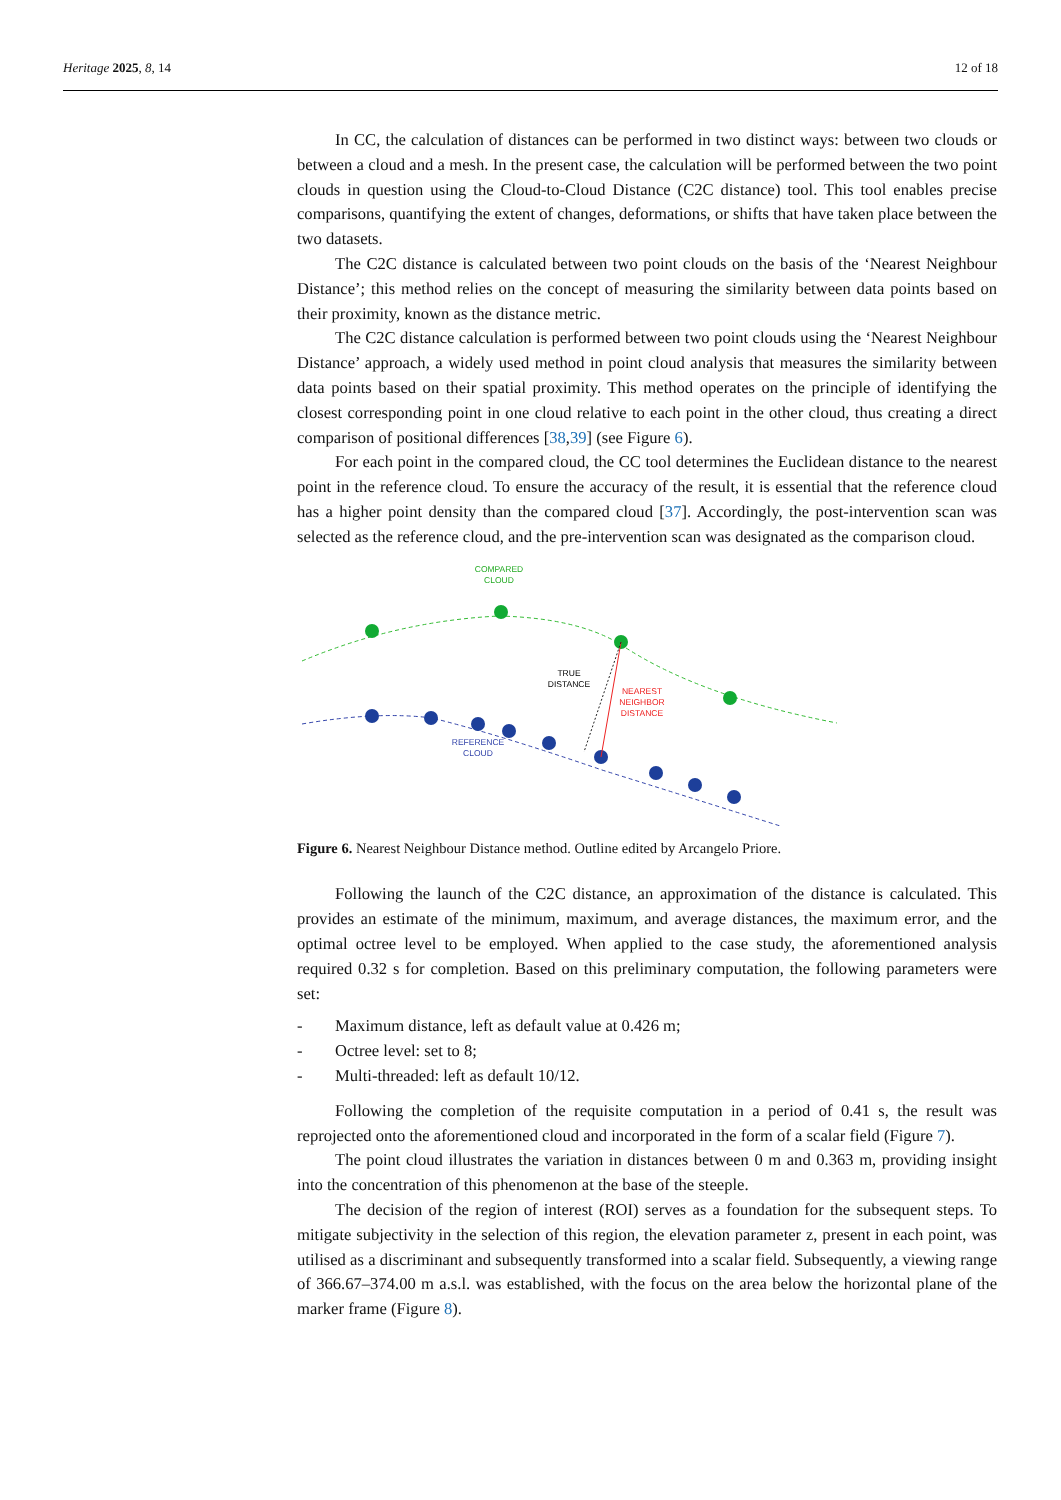Heritage 2025, 8, 14 12 of 18
In CC, the calculation of distances can be performed in two distinct ways: between two clouds or between a cloud and a mesh. In the present case, the calculation will be performed between the two point clouds in question using the Cloud-to-Cloud Distance (C2C distance) tool. This tool enables precise comparisons, quantifying the extent of changes, deformations, or shifts that have taken place between the two datasets.
The C2C distance is calculated between two point clouds on the basis of the ‘Nearest Neighbour Distance’; this method relies on the concept of measuring the similarity between data points based on their proximity, known as the distance metric.
The C2C distance calculation is performed between two point clouds using the ‘Nearest Neighbour Distance’ approach, a widely used method in point cloud analysis that measures the similarity between data points based on their spatial proximity. This method operates on the principle of identifying the closest corresponding point in one cloud relative to each point in the other cloud, thus creating a direct comparison of positional differences [38,39] (see Figure 6).
For each point in the compared cloud, the CC tool determines the Euclidean distance to the nearest point in the reference cloud. To ensure the accuracy of the result, it is essential that the reference cloud has a higher point density than the compared cloud [37]. Accordingly, the post-intervention scan was selected as the reference cloud, and the pre-intervention scan was designated as the comparison cloud.
COMPARED
CLOUD
TRUE
DISTANCE
NEAREST
NEIGHBOR
DISTANCE
REFERENCE
CLOUD
Figure 6. Nearest Neighbour Distance method. Outline edited by Arcangelo Priore.
Following the launch of the C2C distance, an approximation of the distance is calculated. This provides an estimate of the minimum, maximum, and average distances, the maximum error, and the optimal octree level to be employed. When applied to the case study, the aforementioned analysis required 0.32 s for completion. Based on this preliminary computation, the following parameters were set:
- Maximum distance, left as default value at 0.426 m;
- Octree level: set to 8;
- Multi-threaded: left as default 10/12.
Following the completion of the requisite computation in a period of 0.41 s, the result was reprojected onto the aforementioned cloud and incorporated in the form of a scalar field (Figure 7).
The point cloud illustrates the variation in distances between 0 m and 0.363 m, providing insight into the concentration of this phenomenon at the base of the steeple.
The decision of the region of interest (ROI) serves as a foundation for the subsequent steps. To mitigate subjectivity in the selection of this region, the elevation parameter z, present in each point, was utilised as a discriminant and subsequently transformed into a scalar field. Subsequently, a viewing range of 366.67–374.00 m a.s.l. was established, with the focus on the area below the horizontal plane of the marker frame (Figure 8).